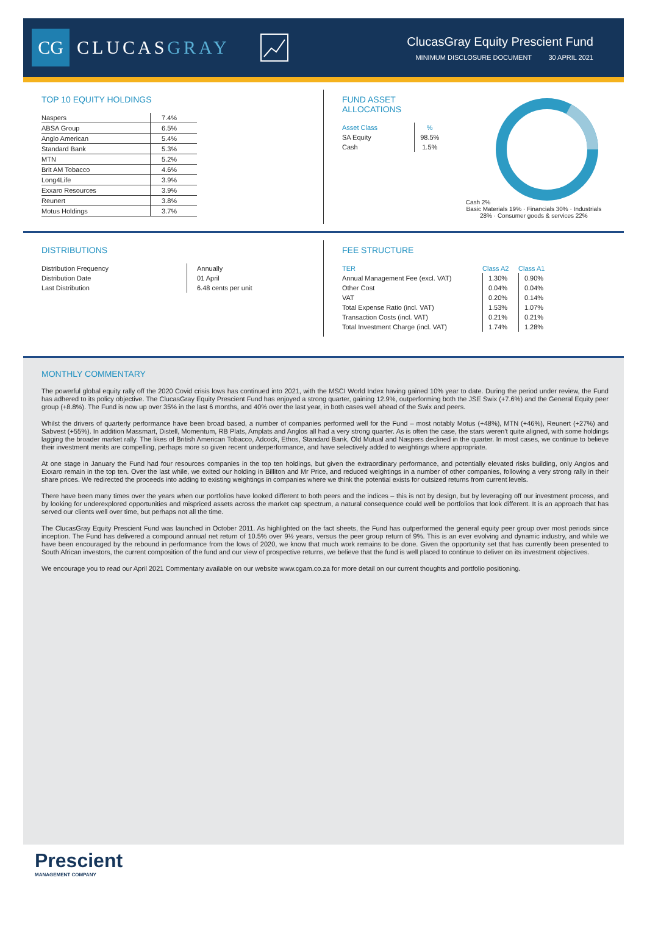CG
CLUCASGRAY
ClucasGray Equity Prescient Fund
MINIMUM DISCLOSURE DOCUMENT 30 APRIL 2021
TOP 10 EQUITY HOLDINGS
| Naspers | 7.4% |
| ABSA Group | 6.5% |
| Anglo American | 5.4% |
| Standard Bank | 5.3% |
| MTN | 5.2% |
| Brit AM Tobacco | 4.6% |
| Long4Life | 3.9% |
| Exxaro Resources | 3.9% |
| Reunert | 3.8% |
| Motus Holdings | 3.7% |
FUND ASSET ALLOCATIONS
| Asset Class | % |
| SA Equity | 98.5% |
| Cash | 1.5% |
Cash 2%
Basic Materials 19% · Financials 30% · Industrials 28% · Consumer goods & services 22%
DISTRIBUTIONS
| Distribution Frequency | Annually |
| Distribution Date | 01 April |
| Last Distribution | 6.48 cents per unit |
FEE STRUCTURE
| TER | Class A2 | Class A1 |
| --- | --- | --- |
| Annual Management Fee (excl. VAT) | 1.30% | 0.90% |
| Other Cost | 0.04% | 0.04% |
| VAT | 0.20% | 0.14% |
| Total Expense Ratio (incl. VAT) | 1.53% | 1.07% |
| Transaction Costs (incl. VAT) | 0.21% | 0.21% |
| Total Investment Charge (incl. VAT) | 1.74% | 1.28% |
MONTHLY COMMENTARY
The powerful global equity rally off the 2020 Covid crisis lows has continued into 2021, with the MSCI World Index having gained 10% year to date. During the period under review, the Fund has adhered to its policy objective. The ClucasGray Equity Prescient Fund has enjoyed a strong quarter, gaining 12.9%, outperforming both the JSE Swix (+7.6%) and the General Equity peer group (+8.8%). The Fund is now up over 35% in the last 6 months, and 40% over the last year, in both cases well ahead of the Swix and peers.
Whilst the drivers of quarterly performance have been broad based, a number of companies performed well for the Fund – most notably Motus (+48%), MTN (+46%), Reunert (+27%) and Sabvest (+55%). In addition Massmart, Distell, Momentum, RB Plats, Amplats and Anglos all had a very strong quarter. As is often the case, the stars weren't quite aligned, with some holdings lagging the broader market rally. The likes of British American Tobacco, Adcock, Ethos, Standard Bank, Old Mutual and Naspers declined in the quarter. In most cases, we continue to believe their investment merits are compelling, perhaps more so given recent underperformance, and have selectively added to weightings where appropriate.
At one stage in January the Fund had four resources companies in the top ten holdings, but given the extraordinary performance, and potentially elevated risks building, only Anglos and Exxaro remain in the top ten. Over the last while, we exited our holding in Billiton and Mr Price, and reduced weightings in a number of other companies, following a very strong rally in their share prices. We redirected the proceeds into adding to existing weightings in companies where we think the potential exists for outsized returns from current levels.
There have been many times over the years when our portfolios have looked different to both peers and the indices – this is not by design, but by leveraging off our investment process, and by looking for underexplored opportunities and mispriced assets across the market cap spectrum, a natural consequence could well be portfolios that look different. It is an approach that has served our clients well over time, but perhaps not all the time.
The ClucasGray Equity Prescient Fund was launched in October 2011. As highlighted on the fact sheets, the Fund has outperformed the general equity peer group over most periods since inception. The Fund has delivered a compound annual net return of 10.5% over 9½ years, versus the peer group return of 9%. This is an ever evolving and dynamic industry, and while we have been encouraged by the rebound in performance from the lows of 2020, we know that much work remains to be done. Given the opportunity set that has currently been presented to South African investors, the current composition of the fund and our view of prospective returns, we believe that the fund is well placed to continue to deliver on its investment objectives.
We encourage you to read our April 2021 Commentary available on our website www.cgam.co.za for more detail on our current thoughts and portfolio positioning.
Prescient
MANAGEMENT COMPANY